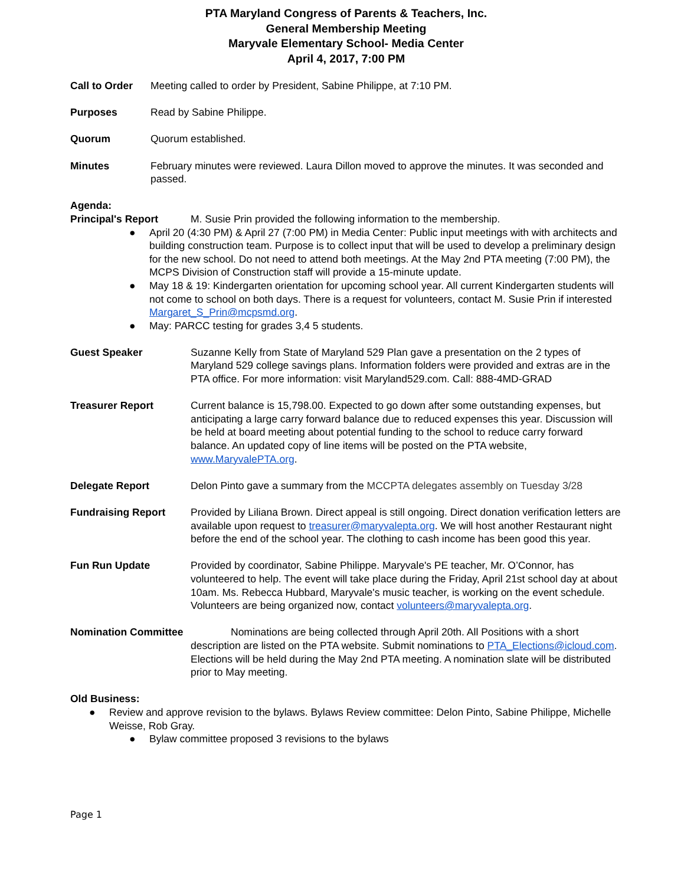PTA Maryland Congress of Parents & Teachers, Inc.
General Membership Meeting
Maryvale Elementary School- Media Center
April 4, 2017, 7:00 PM
Call to Order
Meeting called to order by President, Sabine Philippe, at 7:10 PM.
Purposes Read by Sabine Philippe.
Quorum Quorum established.
Minutes February minutes were reviewed. Laura Dillon moved to approve the minutes. It was seconded and passed.
Agenda:
Principal's Report M. Susie Prin provided the following information to the membership.
● April 20 (4:30 PM) & April 27 (7:00 PM) in Media Center: Public input meetings with with architects and building construction team. Purpose is to collect input that will be used to develop a preliminary design for the new school. Do not need to attend both meetings. At the May 2nd PTA meeting (7:00 PM), the MCPS Division of Construction staff will provide a 15-minute update.
● May 18 & 19: Kindergarten orientation for upcoming school year. All current Kindergarten students will not come to school on both days. There is a request for volunteers, contact M. Susie Prin if interested Margaret_S_Prin@mcpsmd.org.
● May: PARCC testing for grades 3,4 5 students.
Guest Speaker Suzanne Kelly from State of Maryland 529 Plan gave a presentation on the 2 types of Maryland 529 college savings plans. Information folders were provided and extras are in the PTA office. For more information: visit Maryland529.com. Call: 888-4MD-GRAD
Treasurer Report Current balance is 15,798.00. Expected to go down after some outstanding expenses, but anticipating a large carry forward balance due to reduced expenses this year. Discussion will be held at board meeting about potential funding to the school to reduce carry forward balance. An updated copy of line items will be posted on the PTA website, www.MaryvalePTA.org.
Delegate Report Delon Pinto gave a summary from the MCCPTA delegates assembly on Tuesday 3/28
Fundraising Report Provided by Liliana Brown. Direct appeal is still ongoing. Direct donation verification letters are available upon request to treasurer@maryvalepta.org. We will host another Restaurant night before the end of the school year. The clothing to cash income has been good this year.
Fun Run Update Provided by coordinator, Sabine Philippe. Maryvale's PE teacher, Mr. O’Connor, has volunteered to help. The event will take place during the Friday, April 21st school day at about 10am. Ms. Rebecca Hubbard, Maryvale's music teacher, is working on the event schedule. Volunteers are being organized now, contact volunteers@maryvalepta.org.
Nomination Committee
Nominations are being collected through April 20th. All Positions with a short description are listed on the PTA website. Submit nominations to PTA_Elections@icloud.com. Elections will be held during the May 2nd PTA meeting. A nomination slate will be distributed prior to May meeting.
Old Business:
● Review and approve revision to the bylaws. Bylaws Review committee: Delon Pinto, Sabine Philippe, Michelle Weisse, Rob Gray.
● Bylaw committee proposed 3 revisions to the bylaws
Page 1